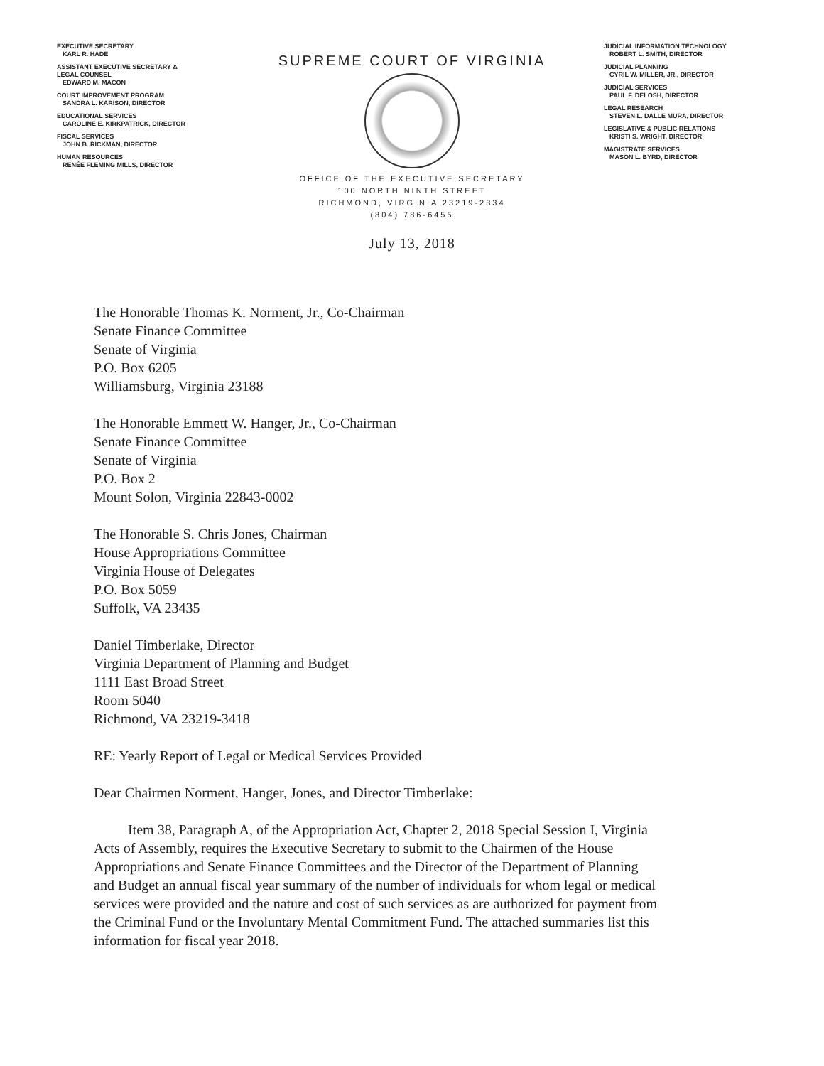EXECUTIVE SECRETARY
KARL R. HADE
ASSISTANT EXECUTIVE SECRETARY &
LEGAL COUNSEL
EDWARD M. MACON
COURT IMPROVEMENT PROGRAM
SANDRA L. KARISON, DIRECTOR
EDUCATIONAL SERVICES
CAROLINE E. KIRKPATRICK, DIRECTOR
FISCAL SERVICES
JOHN B. RICKMAN, DIRECTOR
HUMAN RESOURCES
RENÉE FLEMING MILLS, DIRECTOR
SUPREME COURT OF VIRGINIA
OFFICE OF THE EXECUTIVE SECRETARY
100 NORTH NINTH STREET
RICHMOND, VIRGINIA 23219-2334
(804) 786-6455
July 13, 2018
JUDICIAL INFORMATION TECHNOLOGY
ROBERT L. SMITH, DIRECTOR
JUDICIAL PLANNING
CYRIL W. MILLER, JR., DIRECTOR
JUDICIAL SERVICES
PAUL F. DELOSH, DIRECTOR
LEGAL RESEARCH
STEVEN L. DALLE MURA, DIRECTOR
LEGISLATIVE & PUBLIC RELATIONS
KRISTI S. WRIGHT, DIRECTOR
MAGISTRATE SERVICES
MASON L. BYRD, DIRECTOR
The Honorable Thomas K. Norment, Jr., Co-Chairman
Senate Finance Committee
Senate of Virginia
P.O. Box 6205
Williamsburg, Virginia 23188
The Honorable Emmett W. Hanger, Jr., Co-Chairman
Senate Finance Committee
Senate of Virginia
P.O. Box 2
Mount Solon, Virginia 22843-0002
The Honorable S. Chris Jones, Chairman
House Appropriations Committee
Virginia House of Delegates
P.O. Box 5059
Suffolk, VA 23435
Daniel Timberlake, Director
Virginia Department of Planning and Budget
1111 East Broad Street
Room 5040
Richmond, VA 23219-3418
RE: Yearly Report of Legal or Medical Services Provided
Dear Chairmen Norment, Hanger, Jones, and Director Timberlake:
Item 38, Paragraph A, of the Appropriation Act, Chapter 2, 2018 Special Session I, Virginia Acts of Assembly, requires the Executive Secretary to submit to the Chairmen of the House Appropriations and Senate Finance Committees and the Director of the Department of Planning and Budget an annual fiscal year summary of the number of individuals for whom legal or medical services were provided and the nature and cost of such services as are authorized for payment from the Criminal Fund or the Involuntary Mental Commitment Fund. The attached summaries list this information for fiscal year 2018.